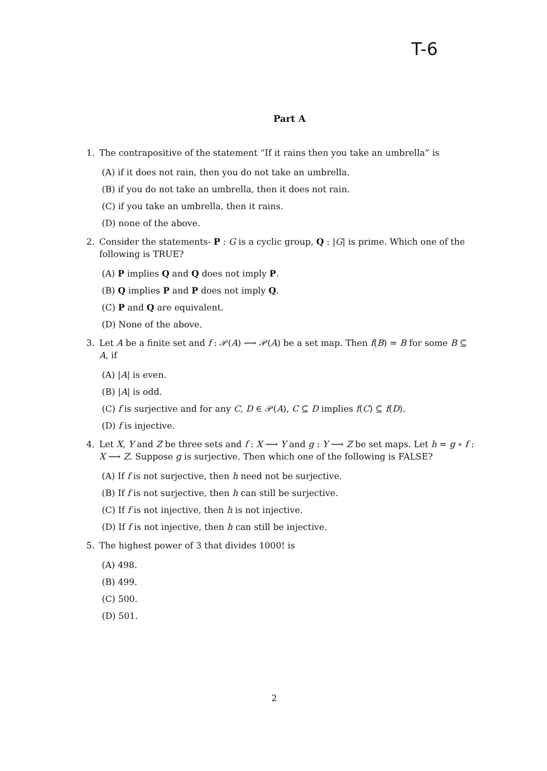T-6
Part A
1. The contrapositive of the statement “If it rains then you take an umbrella” is
(A) if it does not rain, then you do not take an umbrella.
(B) if you do not take an umbrella, then it does not rain.
(C) if you take an umbrella, then it rains.
(D) none of the above.
2. Consider the statements- P : G is a cyclic group, Q : |G| is prime. Which one of the following is TRUE?
(A) P implies Q and Q does not imply P.
(B) Q implies P and P does not imply Q.
(C) P and Q are equivalent.
(D) None of the above.
3. Let A be a finite set and f : 𝒫(A) ⟶ 𝒫(A) be a set map. Then f(B) = B for some B ⊆ A, if
(A) |A| is even.
(B) |A| is odd.
(C) f is surjective and for any C, D ∈ 𝒫(A), C ⊆ D implies f(C) ⊆ f(D).
(D) f is injective.
4. Let X, Y and Z be three sets and f : X ⟶ Y and g : Y ⟶ Z be set maps. Let h = g ∘ f : X ⟶ Z. Suppose g is surjective. Then which one of the following is FALSE?
(A) If f is not surjective, then h need not be surjective.
(B) If f is not surjective, then h can still be surjective.
(C) If f is not injective, then h is not injective.
(D) If f is not injective, then h can still be injective.
5. The highest power of 3 that divides 1000! is
(A) 498.
(B) 499.
(C) 500.
(D) 501.
2